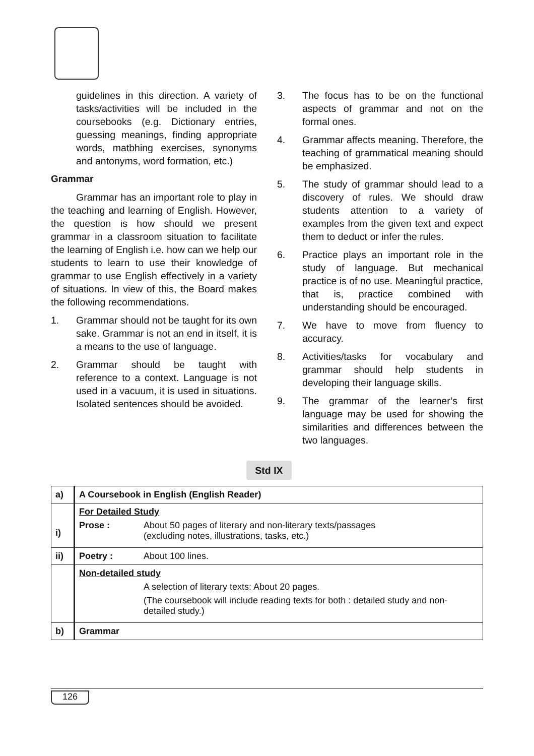guidelines in this direction. A variety of tasks/activities will be included in the coursebooks (e.g. Dictionary entries, guessing meanings, finding appropriate words, matbhing exercises, synonyms and antonyms, word formation, etc.)
Grammar
Grammar has an important role to play in the teaching and learning of English. However, the question is how should we present grammar in a classroom situation to facilitate the learning of English i.e. how can we help our students to learn to use their knowledge of grammar to use English effectively in a variety of situations. In view of this, the Board makes the following recommendations.
1. Grammar should not be taught for its own sake. Grammar is not an end in itself, it is a means to the use of language.
2. Grammar should be taught with reference to a context. Language is not used in a vacuum, it is used in situations. Isolated sentences should be avoided.
3. The focus has to be on the functional aspects of grammar and not on the formal ones.
4. Grammar affects meaning. Therefore, the teaching of grammatical meaning should be emphasized.
5. The study of grammar should lead to a discovery of rules. We should draw students attention to a variety of examples from the given text and expect them to deduct or infer the rules.
6. Practice plays an important role in the study of language. But mechanical practice is of no use. Meaningful practice, that is, practice combined with understanding should be encouraged.
7. We have to move from fluency to accuracy.
8. Activities/tasks for vocabulary and grammar should help students in developing their language skills.
9. The grammar of the learner’s first language may be used for showing the similarities and differences between the two languages.
Std IX
| a) | A Coursebook in English (English Reader) |
| i) | For Detailed Study Prose : About 50 pages of literary and non-literary texts/passages (excluding notes, illustrations, tasks, etc.) |
| ii) | Poetry : About 100 lines. |
| | Non-detailed study A selection of literary texts: About 20 pages. (The coursebook will include reading texts for both : detailed study and non-detailed study.) |
| b) | Grammar |
126